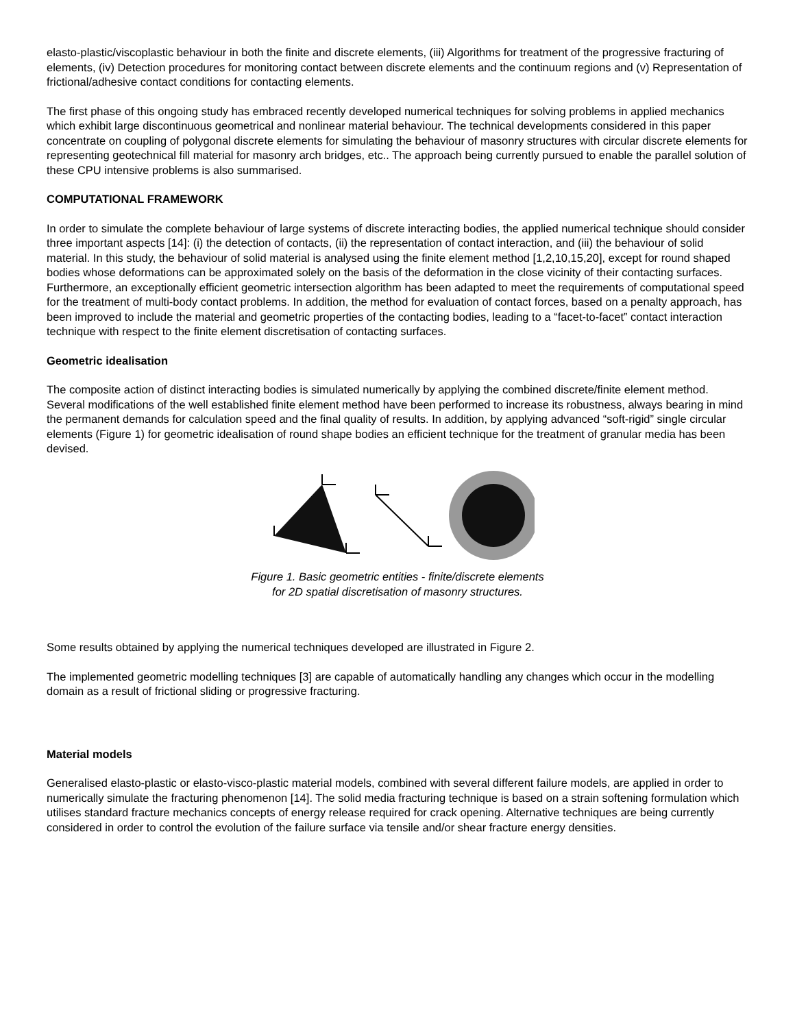elasto-plastic/viscoplastic behaviour in both the finite and discrete elements, (iii) Algorithms for treatment of the progressive fracturing of elements, (iv) Detection procedures for monitoring contact between discrete elements and the continuum regions and (v) Representation of frictional/adhesive contact conditions for contacting elements.
The first phase of this ongoing study has embraced recently developed numerical techniques for solving problems in applied mechanics which exhibit large discontinuous geometrical and nonlinear material behaviour. The technical developments considered in this paper concentrate on coupling of polygonal discrete elements for simulating the behaviour of masonry structures with circular discrete elements for representing geotechnical fill material for masonry arch bridges, etc.. The approach being currently pursued to enable the parallel solution of these CPU intensive problems is also summarised.
COMPUTATIONAL FRAMEWORK
In order to simulate the complete behaviour of large systems of discrete interacting bodies, the applied numerical technique should consider three important aspects [14]: (i) the detection of contacts, (ii) the representation of contact interaction, and (iii) the behaviour of solid material. In this study, the behaviour of solid material is analysed using the finite element method [1,2,10,15,20], except for round shaped bodies whose deformations can be approximated solely on the basis of the deformation in the close vicinity of their contacting surfaces. Furthermore, an exceptionally efficient geometric intersection algorithm has been adapted to meet the requirements of computational speed for the treatment of multi-body contact problems. In addition, the method for evaluation of contact forces, based on a penalty approach, has been improved to include the material and geometric properties of the contacting bodies, leading to a “facet-to-facet” contact interaction technique with respect to the finite element discretisation of contacting surfaces.
Geometric idealisation
The composite action of distinct interacting bodies is simulated numerically by applying the combined discrete/finite element method. Several modifications of the well established finite element method have been performed to increase its robustness, always bearing in mind the permanent demands for calculation speed and the final quality of results. In addition, by applying advanced “soft-rigid” single circular elements (Figure 1) for geometric idealisation of round shape bodies an efficient technique for the treatment of granular media has been devised.
Figure 1. Basic geometric entities - finite/discrete elements
for 2D spatial discretisation of masonry structures.
Some results obtained by applying the numerical techniques developed are illustrated in Figure 2.
The implemented geometric modelling techniques [3] are capable of automatically handling any changes which occur in the modelling domain as a result of frictional sliding or progressive fracturing.
Material models
Generalised elasto-plastic or elasto-visco-plastic material models, combined with several different failure models, are applied in order to numerically simulate the fracturing phenomenon [14]. The solid media fracturing technique is based on a strain softening formulation which utilises standard fracture mechanics concepts of energy release required for crack opening. Alternative techniques are being currently considered in order to control the evolution of the failure surface via tensile and/or shear fracture energy densities.